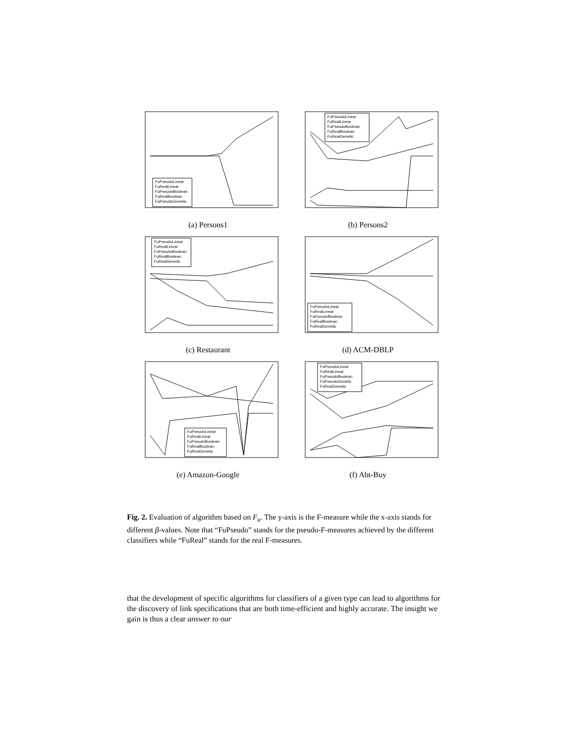FuPseudoLinear
FuRealLinear
FuPseudoBoolean
FuRealBoolean
FuPseudoGenetic
(a) Persons1
FuPseudoLinear
FuRealLinear
FuPseudoBoolean
FuRealBoolean
FuRealGenetic
(b) Persons2
FuPseudoLinear
FuRealLinear
FuPseudoBoolean
FuRealBoolean
FuRealGenetic
(c) Restaurant
FuPseudoLinear
FuRealLinear
FuPseudoBoolean
FuRealBoolean
FuRealGenetic
(d) ACM-DBLP
FuPseudoLinear
FuRealLinear
FuPseudoBoolean
FuRealBoolean
FuRealGenetic
(e) Amazon-Google
FuPseudoLinear
FuRealLinear
FuPseudoBoolean
FuPseudoGenetic
FuRealGenetic
(f) Abt-Buy
Fig. 2. Evaluation of algorithm based on F<sub>u</sub>. The y-axis is the F-measure while the x-axis stands for different β-values. Note that “FuPseudo” stands for the pseudo-F-measures achieved by the different classifiers while “FuReal” stands for the real F-measures.
that the development of specific algorithms for classifiers of a given type can lead to algorithms for the discovery of link specifications that are both time-efficient and highly accurate. The insight we gain is thus a clear answer to our